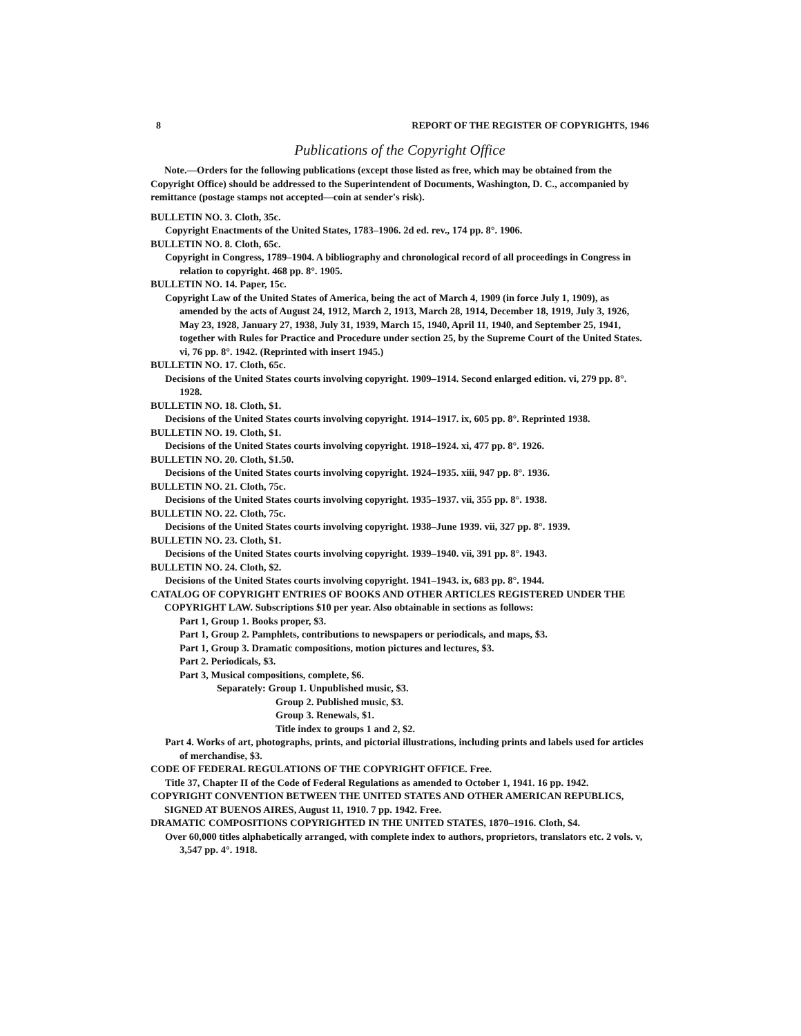8 REPORT OF THE REGISTER OF COPYRIGHTS, 1946
Publications of the Copyright Office
Note.—Orders for the following publications (except those listed as free, which may be obtained from the Copyright Office) should be addressed to the Superintendent of Documents, Washington, D. C., accompanied by remittance (postage stamps not accepted—coin at sender's risk).
BULLETIN NO. 3. Cloth, 35c.
Copyright Enactments of the United States, 1783–1906. 2d ed. rev., 174 pp. 8°. 1906.
BULLETIN NO. 8. Cloth, 65c.
Copyright in Congress, 1789–1904. A bibliography and chronological record of all proceedings in Congress in relation to copyright. 468 pp. 8°. 1905.
BULLETIN NO. 14. Paper, 15c.
Copyright Law of the United States of America, being the act of March 4, 1909 (in force July 1, 1909), as amended by the acts of August 24, 1912, March 2, 1913, March 28, 1914, December 18, 1919, July 3, 1926, May 23, 1928, January 27, 1938, July 31, 1939, March 15, 1940, April 11, 1940, and September 25, 1941, together with Rules for Practice and Procedure under section 25, by the Supreme Court of the United States. vi, 76 pp. 8°. 1942. (Reprinted with insert 1945.)
BULLETIN NO. 17. Cloth, 65c.
Decisions of the United States courts involving copyright. 1909–1914. Second enlarged edition. vi, 279 pp. 8°. 1928.
BULLETIN NO. 18. Cloth, $1.
Decisions of the United States courts involving copyright. 1914–1917. ix, 605 pp. 8°. Reprinted 1938.
BULLETIN NO. 19. Cloth, $1.
Decisions of the United States courts involving copyright. 1918–1924. xi, 477 pp. 8°. 1926.
BULLETIN NO. 20. Cloth, $1.50.
Decisions of the United States courts involving copyright. 1924–1935. xiii, 947 pp. 8°. 1936.
BULLETIN NO. 21. Cloth, 75c.
Decisions of the United States courts involving copyright. 1935–1937. vii, 355 pp. 8°. 1938.
BULLETIN NO. 22. Cloth, 75c.
Decisions of the United States courts involving copyright. 1938–June 1939. vii, 327 pp. 8°. 1939.
BULLETIN NO. 23. Cloth, $1.
Decisions of the United States courts involving copyright. 1939–1940. vii, 391 pp. 8°. 1943.
BULLETIN NO. 24. Cloth, $2.
Decisions of the United States courts involving copyright. 1941–1943. ix, 683 pp. 8°. 1944.
CATALOG OF COPYRIGHT ENTRIES OF BOOKS AND OTHER ARTICLES REGISTERED UNDER THE COPYRIGHT LAW. Subscriptions $10 per year. Also obtainable in sections as follows:
Part 1, Group 1. Books proper, $3.
Part 1, Group 2. Pamphlets, contributions to newspapers or periodicals, and maps, $3.
Part 1, Group 3. Dramatic compositions, motion pictures and lectures, $3.
Part 2. Periodicals, $3.
Part 3, Musical compositions, complete, $6.
Separately: Group 1. Unpublished music, $3.
Group 2. Published music, $3.
Group 3. Renewals, $1.
Title index to groups 1 and 2, $2.
Part 4. Works of art, photographs, prints, and pictorial illustrations, including prints and labels used for articles of merchandise, $3.
CODE OF FEDERAL REGULATIONS OF THE COPYRIGHT OFFICE. Free.
Title 37, Chapter II of the Code of Federal Regulations as amended to October 1, 1941. 16 pp. 1942.
COPYRIGHT CONVENTION BETWEEN THE UNITED STATES AND OTHER AMERICAN REPUBLICS, SIGNED AT BUENOS AIRES, August 11, 1910. 7 pp. 1942. Free.
DRAMATIC COMPOSITIONS COPYRIGHTED IN THE UNITED STATES, 1870–1916. Cloth, $4.
Over 60,000 titles alphabetically arranged, with complete index to authors, proprietors, translators etc. 2 vols. v, 3,547 pp. 4°. 1918.